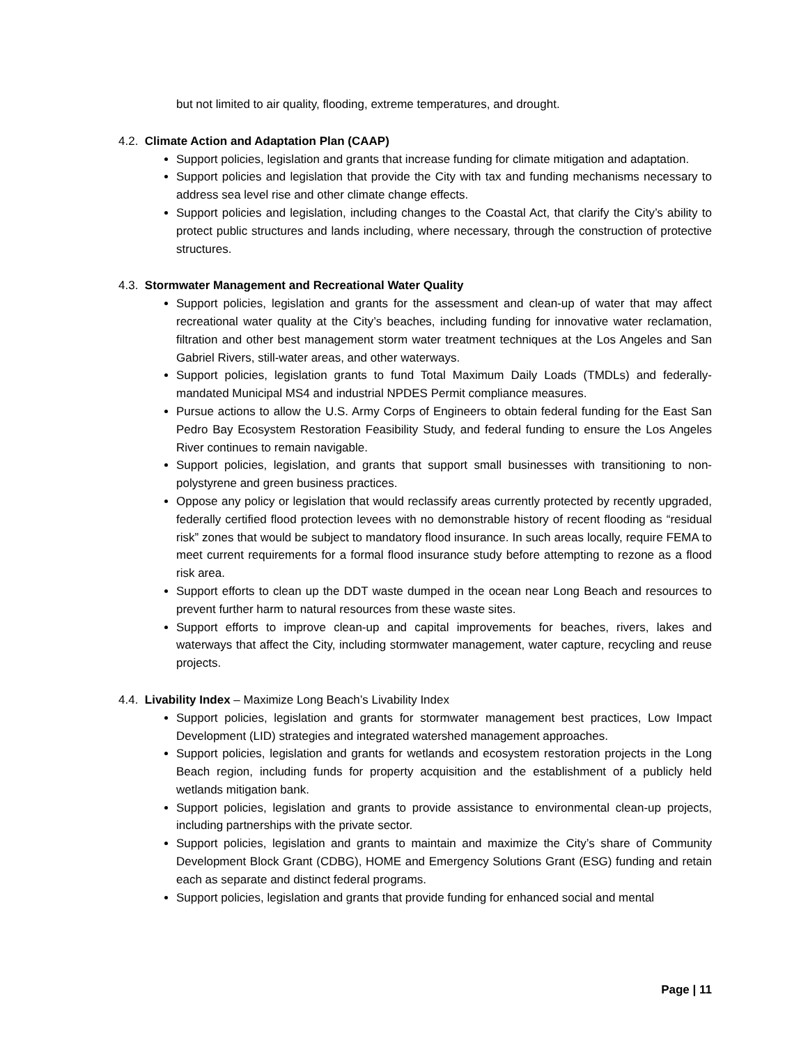but not limited to air quality, flooding, extreme temperatures, and drought.
4.2. Climate Action and Adaptation Plan (CAAP)
Support policies, legislation and grants that increase funding for climate mitigation and adaptation.
Support policies and legislation that provide the City with tax and funding mechanisms necessary to address sea level rise and other climate change effects.
Support policies and legislation, including changes to the Coastal Act, that clarify the City’s ability to protect public structures and lands including, where necessary, through the construction of protective structures.
4.3. Stormwater Management and Recreational Water Quality
Support policies, legislation and grants for the assessment and clean-up of water that may affect recreational water quality at the City’s beaches, including funding for innovative water reclamation, filtration and other best management storm water treatment techniques at the Los Angeles and San Gabriel Rivers, still-water areas, and other waterways.
Support policies, legislation grants to fund Total Maximum Daily Loads (TMDLs) and federally-mandated Municipal MS4 and industrial NPDES Permit compliance measures.
Pursue actions to allow the U.S. Army Corps of Engineers to obtain federal funding for the East San Pedro Bay Ecosystem Restoration Feasibility Study, and federal funding to ensure the Los Angeles River continues to remain navigable.
Support policies, legislation, and grants that support small businesses with transitioning to non-polystyrene and green business practices.
Oppose any policy or legislation that would reclassify areas currently protected by recently upgraded, federally certified flood protection levees with no demonstrable history of recent flooding as “residual risk” zones that would be subject to mandatory flood insurance. In such areas locally, require FEMA to meet current requirements for a formal flood insurance study before attempting to rezone as a flood risk area.
Support efforts to clean up the DDT waste dumped in the ocean near Long Beach and resources to prevent further harm to natural resources from these waste sites.
Support efforts to improve clean-up and capital improvements for beaches, rivers, lakes and waterways that affect the City, including stormwater management, water capture, recycling and reuse projects.
4.4. Livability Index – Maximize Long Beach’s Livability Index
Support policies, legislation and grants for stormwater management best practices, Low Impact Development (LID) strategies and integrated watershed management approaches.
Support policies, legislation and grants for wetlands and ecosystem restoration projects in the Long Beach region, including funds for property acquisition and the establishment of a publicly held wetlands mitigation bank.
Support policies, legislation and grants to provide assistance to environmental clean-up projects, including partnerships with the private sector.
Support policies, legislation and grants to maintain and maximize the City’s share of Community Development Block Grant (CDBG), HOME and Emergency Solutions Grant (ESG) funding and retain each as separate and distinct federal programs.
Support policies, legislation and grants that provide funding for enhanced social and mental
Page | 11